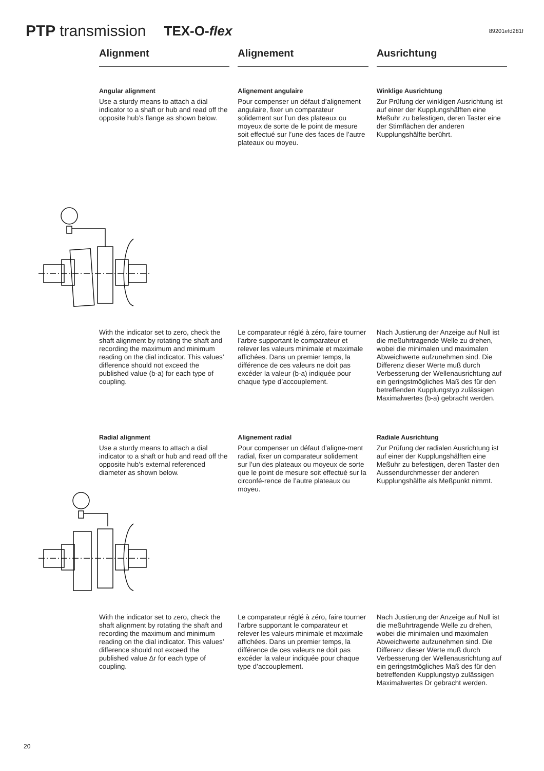PTP transmission
TEX-O-flex
89201efd281f
Alignment Alignement Ausrichtung
Angular alignment
Use a sturdy means to attach a dial indicator to a shaft or hub and read off the opposite hub’s flange as shown below.
Alignement angulaire
Pour compenser un défaut d’alignement angulaire, fixer un comparateur solidement sur l’un des plateaux ou moyeux de sorte de le point de mesure soit effectué sur l’une des faces de l’autre plateaux ou moyeu.
Winklige Ausrichtung
Zur Prüfung der winkligen Ausrichtung ist auf einer der Kupplungshälften eine Meßuhr zu befestigen, deren Taster eine der Stirnflächen der anderen Kupplungshälfte berührt.
With the indicator set to zero, check the shaft alignment by rotating the shaft and recording the maximum and minimum reading on the dial indicator. This values’ difference should not exceed the published value (b-a) for each type of coupling.
Le comparateur réglé à zéro, faire tourner l’arbre supportant le comparateur et relever les valeurs minimale et maximale affichées. Dans un premier temps, la différence de ces valeurs ne doit pas excéder la valeur (b-a) indiquée pour chaque type d’accouplement.
Nach Justierung der Anzeige auf Null ist die meßuhrtragende Welle zu drehen, wobei die minimalen und maximalen Abweichwerte aufzunehmen sind. Die Differenz dieser Werte muß durch Verbesserung der Wellenausrichtung auf ein geringstmögliches Maß des für den betreffenden Kupplungstyp zulässigen Maximalwertes (b-a) gebracht werden.
Radial alignment
Use a sturdy means to attach a dial indicator to a shaft or hub and read off the opposite hub’s external referenced diameter as shown below.
Alignement radial
Pour compenser un défaut d’aligne-ment radial, fixer un comparateur solidement sur l’un des plateaux ou moyeux de sorte que le point de mesure soit effectué sur la circonfé-rence de l’autre plateaux ou moyeu.
Radiale Ausrichtung
Zur Prüfung der radialen Ausrichtung ist auf einer der Kupplungshälften eine Meßuhr zu befestigen, deren Taster den Aussendurchmesser der anderen Kupplungshälfte als Meßpunkt nimmt.
With the indicator set to zero, check the shaft alignment by rotating the shaft and recording the maximum and minimum reading on the dial indicator. This values’ difference should not exceed the published value Δr for each type of coupling.
Le comparateur réglé à zéro, faire tourner l’arbre supportant le comparateur et relever les valeurs minimale et maximale affichées. Dans un premier temps, la différence de ces valeurs ne doit pas excéder la valeur indiquée pour chaque type d’accouplement.
Nach Justierung der Anzeige auf Null ist die meßuhrtragende Welle zu drehen, wobei die minimalen und maximalen Abweichwerte aufzunehmen sind. Die Differenz dieser Werte muß durch Verbesserung der Wellenausrichtung auf ein geringstmögliches Maß des für den betreffenden Kupplungstyp zulässigen Maximalwertes Dr gebracht werden.
20